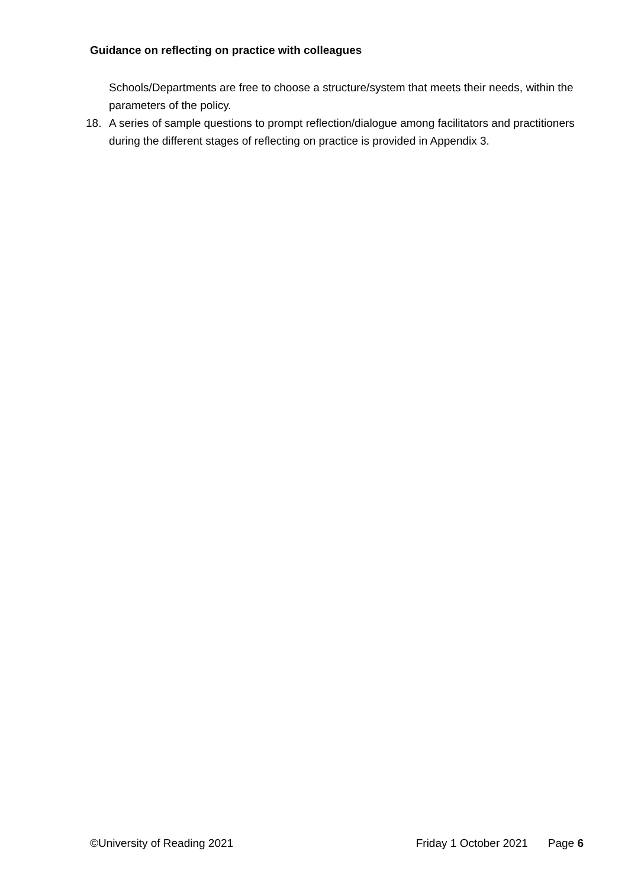Guidance on reflecting on practice with colleagues
Schools/Departments are free to choose a structure/system that meets their needs, within the parameters of the policy.
18. A series of sample questions to prompt reflection/dialogue among facilitators and practitioners during the different stages of reflecting on practice is provided in Appendix 3.
©University of Reading 2021 Friday 1 October 2021 Page 6